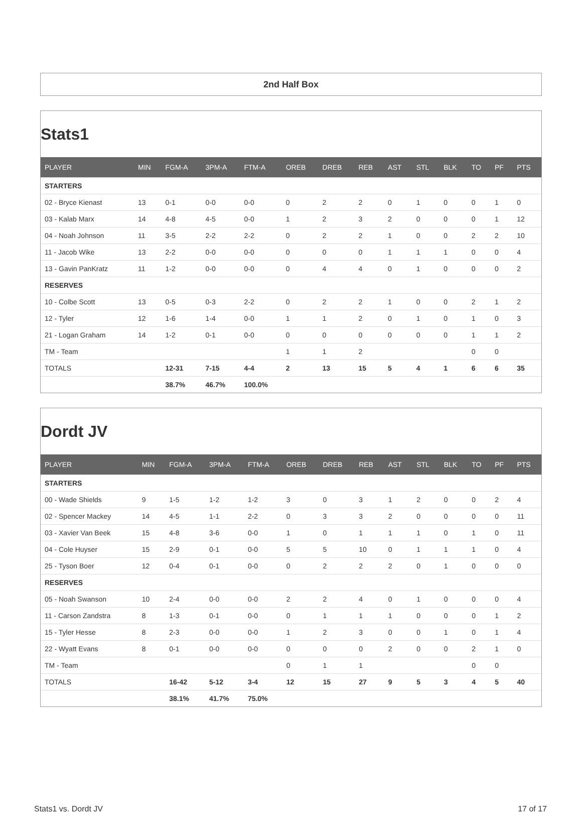2nd Half Box
Stats1
| PLAYER | MIN | FGM-A | 3PM-A | FTM-A | OREB | DREB | REB | AST | STL | BLK | TO | PF | PTS |
| --- | --- | --- | --- | --- | --- | --- | --- | --- | --- | --- | --- | --- | --- |
| STARTERS | | | | | | | | | | | | | |
| 02 - Bryce Kienast | 13 | 0-1 | 0-0 | 0-0 | 0 | 2 | 2 | 0 | 1 | 0 | 0 | 1 | 0 |
| 03 - Kalab Marx | 14 | 4-8 | 4-5 | 0-0 | 1 | 2 | 3 | 2 | 0 | 0 | 0 | 1 | 12 |
| 04 - Noah Johnson | 11 | 3-5 | 2-2 | 2-2 | 0 | 2 | 2 | 1 | 0 | 0 | 2 | 2 | 10 |
| 11 - Jacob Wike | 13 | 2-2 | 0-0 | 0-0 | 0 | 0 | 0 | 1 | 1 | 1 | 0 | 0 | 4 |
| 13 - Gavin PanKratz | 11 | 1-2 | 0-0 | 0-0 | 0 | 4 | 4 | 0 | 1 | 0 | 0 | 0 | 2 |
| RESERVES | | | | | | | | | | | | | |
| 10 - Colbe Scott | 13 | 0-5 | 0-3 | 2-2 | 0 | 2 | 2 | 1 | 0 | 0 | 2 | 1 | 2 |
| 12 - Tyler | 12 | 1-6 | 1-4 | 0-0 | 1 | 1 | 2 | 0 | 1 | 0 | 1 | 0 | 3 |
| 21 - Logan Graham | 14 | 1-2 | 0-1 | 0-0 | 0 | 0 | 0 | 0 | 0 | 0 | 1 | 1 | 2 |
| TM - Team | | | | | 1 | 1 | 2 | | | | 0 | 0 | |
| TOTALS | | 12-31 | 7-15 | 4-4 | 2 | 13 | 15 | 5 | 4 | 1 | 6 | 6 | 35 |
| | | 38.7% | 46.7% | 100.0% | | | | | | | | | |
Dordt JV
| PLAYER | MIN | FGM-A | 3PM-A | FTM-A | OREB | DREB | REB | AST | STL | BLK | TO | PF | PTS |
| --- | --- | --- | --- | --- | --- | --- | --- | --- | --- | --- | --- | --- | --- |
| STARTERS | | | | | | | | | | | | | |
| 00 - Wade Shields | 9 | 1-5 | 1-2 | 1-2 | 3 | 0 | 3 | 1 | 2 | 0 | 0 | 2 | 4 |
| 02 - Spencer Mackey | 14 | 4-5 | 1-1 | 2-2 | 0 | 3 | 3 | 2 | 0 | 0 | 0 | 0 | 11 |
| 03 - Xavier Van Beek | 15 | 4-8 | 3-6 | 0-0 | 1 | 0 | 1 | 1 | 1 | 0 | 1 | 0 | 11 |
| 04 - Cole Huyser | 15 | 2-9 | 0-1 | 0-0 | 5 | 5 | 10 | 0 | 1 | 1 | 1 | 0 | 4 |
| 25 - Tyson Boer | 12 | 0-4 | 0-1 | 0-0 | 0 | 2 | 2 | 2 | 0 | 1 | 0 | 0 | 0 |
| RESERVES | | | | | | | | | | | | | |
| 05 - Noah Swanson | 10 | 2-4 | 0-0 | 0-0 | 2 | 2 | 4 | 0 | 1 | 0 | 0 | 0 | 4 |
| 11 - Carson Zandstra | 8 | 1-3 | 0-1 | 0-0 | 0 | 1 | 1 | 1 | 0 | 0 | 0 | 1 | 2 |
| 15 - Tyler Hesse | 8 | 2-3 | 0-0 | 0-0 | 1 | 2 | 3 | 0 | 0 | 1 | 0 | 1 | 4 |
| 22 - Wyatt Evans | 8 | 0-1 | 0-0 | 0-0 | 0 | 0 | 0 | 2 | 0 | 0 | 2 | 1 | 0 |
| TM - Team | | | | | 0 | 1 | 1 | | | | 0 | 0 | |
| TOTALS | | 16-42 | 5-12 | 3-4 | 12 | 15 | 27 | 9 | 5 | 3 | 4 | 5 | 40 |
| | | 38.1% | 41.7% | 75.0% | | | | | | | | | |
Stats1 vs. Dordt JV 17 of 17